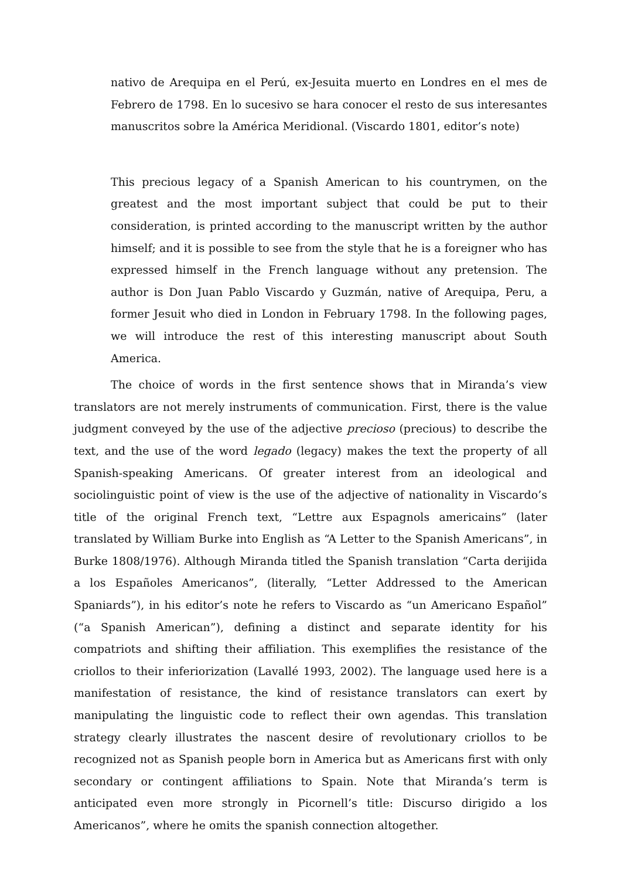nativo de Arequipa en el Perú, ex-Jesuita muerto en Londres en el mes de Febrero de 1798. En lo sucesivo se hara conocer el resto de sus interesantes manuscritos sobre la América Meridional. (Viscardo 1801, editor’s note)
This precious legacy of a Spanish American to his countrymen, on the greatest and the most important subject that could be put to their consideration, is printed according to the manuscript written by the author himself; and it is possible to see from the style that he is a foreigner who has expressed himself in the French language without any pretension. The author is Don Juan Pablo Viscardo y Guzmán, native of Arequipa, Peru, a former Jesuit who died in London in February 1798. In the following pages, we will introduce the rest of this interesting manuscript about South America.
The choice of words in the first sentence shows that in Miranda’s view translators are not merely instruments of communication. First, there is the value judgment conveyed by the use of the adjective precioso (precious) to describe the text, and the use of the word legado (legacy) makes the text the property of all Spanish-speaking Americans. Of greater interest from an ideological and sociolinguistic point of view is the use of the adjective of nationality in Viscardo’s title of the original French text, “Lettre aux Espagnols americains” (later translated by William Burke into English as “A Letter to the Spanish Americans”, in Burke 1808/1976). Although Miranda titled the Spanish translation “Carta derijida a los Españoles Americanos”, (literally, “Letter Addressed to the American Spaniards”), in his editor’s note he refers to Viscardo as “un Americano Español” (“a Spanish American”), defining a distinct and separate identity for his compatriots and shifting their affiliation. This exemplifies the resistance of the criollos to their inferiorization (Lavallé 1993, 2002). The language used here is a manifestation of resistance, the kind of resistance translators can exert by manipulating the linguistic code to reflect their own agendas. This translation strategy clearly illustrates the nascent desire of revolutionary criollos to be recognized not as Spanish people born in America but as Americans first with only secondary or contingent affiliations to Spain. Note that Miranda’s term is anticipated even more strongly in Picornell’s title: Discurso dirigido a los Americanos”, where he omits the spanish connection altogether.